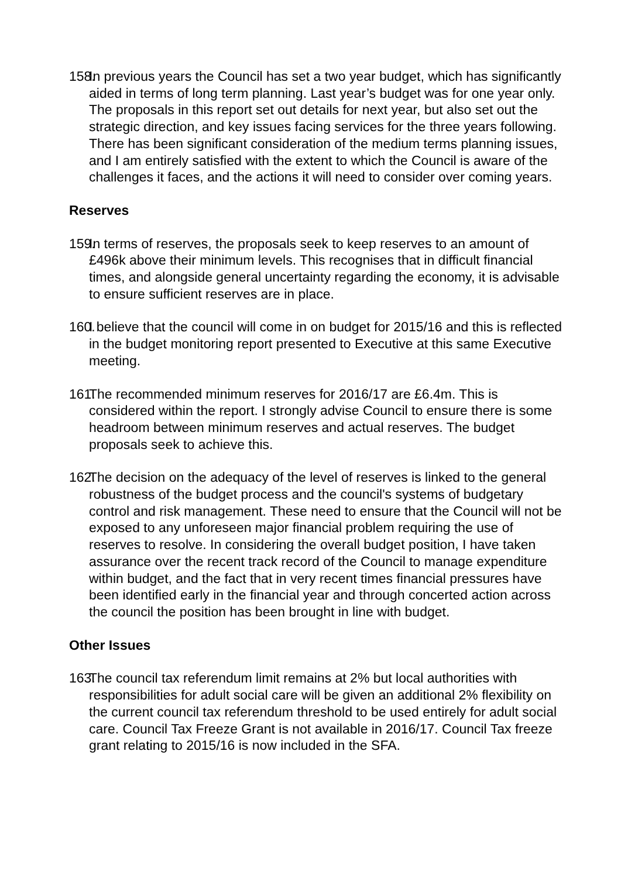158.
In previous years the Council has set a two year budget, which has significantly aided in terms of long term planning. Last year’s budget was for one year only. The proposals in this report set out details for next year, but also set out the strategic direction, and key issues facing services for the three years following. There has been significant consideration of the medium terms planning issues, and I am entirely satisfied with the extent to which the Council is aware of the challenges it faces, and the actions it will need to consider over coming years.
Reserves
159.
In terms of reserves, the proposals seek to keep reserves to an amount of £496k above their minimum levels. This recognises that in difficult financial times, and alongside general uncertainty regarding the economy, it is advisable to ensure sufficient reserves are in place.
160.
I believe that the council will come in on budget for 2015/16 and this is reflected in the budget monitoring report presented to Executive at this same Executive meeting.
161.
The recommended minimum reserves for 2016/17 are £6.4m. This is considered within the report. I strongly advise Council to ensure there is some headroom between minimum reserves and actual reserves. The budget proposals seek to achieve this.
162.
The decision on the adequacy of the level of reserves is linked to the general robustness of the budget process and the council's systems of budgetary control and risk management. These need to ensure that the Council will not be exposed to any unforeseen major financial problem requiring the use of reserves to resolve. In considering the overall budget position, I have taken assurance over the recent track record of the Council to manage expenditure within budget, and the fact that in very recent times financial pressures have been identified early in the financial year and through concerted action across the council the position has been brought in line with budget.
Other Issues
163.
The council tax referendum limit remains at 2% but local authorities with responsibilities for adult social care will be given an additional 2% flexibility on the current council tax referendum threshold to be used entirely for adult social care. Council Tax Freeze Grant is not available in 2016/17. Council Tax freeze grant relating to 2015/16 is now included in the SFA.